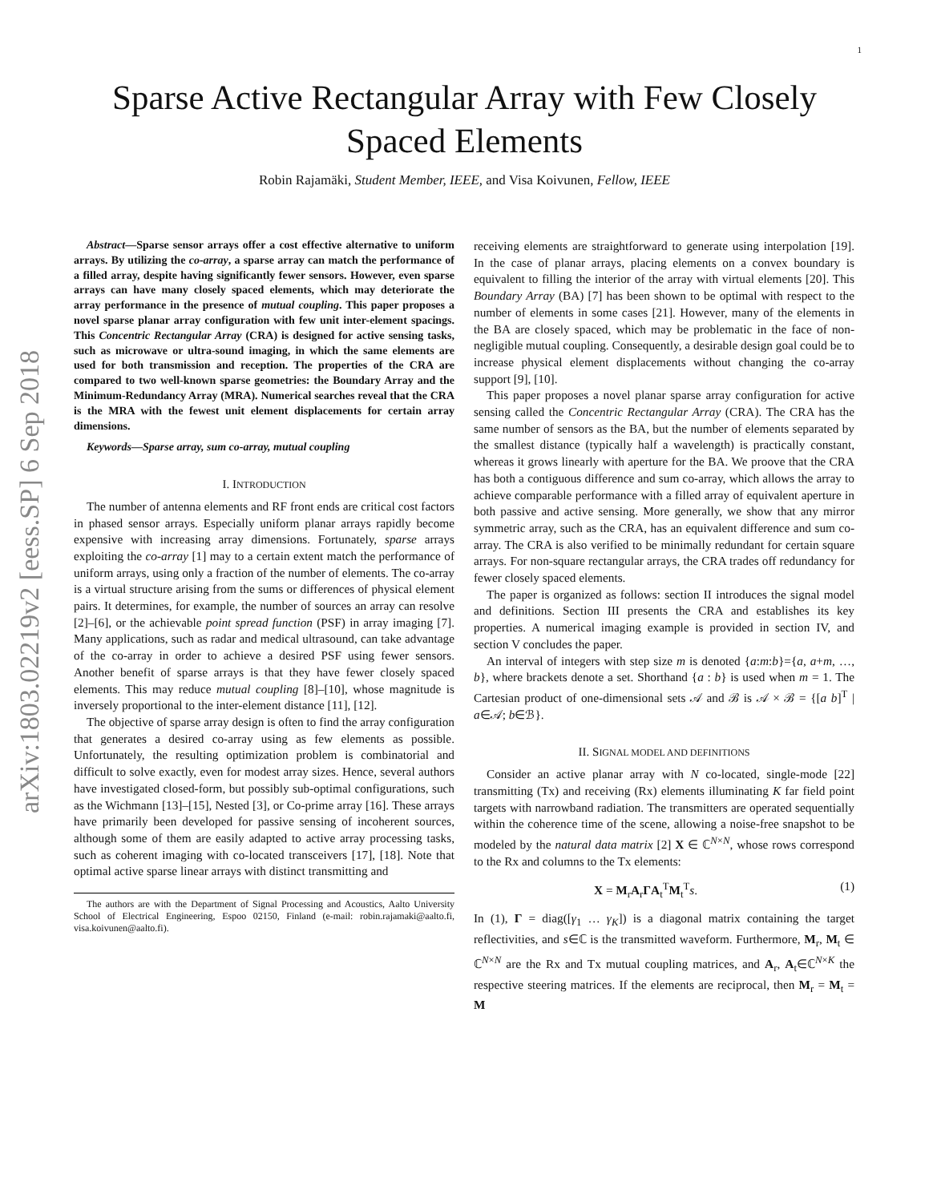1
arXiv:1803.02219v2 [eess.SP] 6 Sep 2018
Sparse Active Rectangular Array with Few Closely
Spaced Elements
Robin Rajamäki, Student Member, IEEE, and Visa Koivunen, Fellow, IEEE
Abstract—Sparse sensor arrays offer a cost effective alternative to uniform arrays. By utilizing the co-array, a sparse array can match the performance of a filled array, despite having significantly fewer sensors. However, even sparse arrays can have many closely spaced elements, which may deteriorate the array performance in the presence of mutual coupling. This paper proposes a novel sparse planar array configuration with few unit inter-element spacings. This Concentric Rectangular Array (CRA) is designed for active sensing tasks, such as microwave or ultra-sound imaging, in which the same elements are used for both transmission and reception. The properties of the CRA are compared to two well-known sparse geometries: the Boundary Array and the Minimum-Redundancy Array (MRA). Numerical searches reveal that the CRA is the MRA with the fewest unit element displacements for certain array dimensions.
Keywords—Sparse array, sum co-array, mutual coupling
I. INTRODUCTION
The number of antenna elements and RF front ends are critical cost factors in phased sensor arrays. Especially uniform planar arrays rapidly become expensive with increasing array dimensions. Fortunately, sparse arrays exploiting the co-array [1] may to a certain extent match the performance of uniform arrays, using only a fraction of the number of elements. The co-array is a virtual structure arising from the sums or differences of physical element pairs. It determines, for example, the number of sources an array can resolve [2]–[6], or the achievable point spread function (PSF) in array imaging [7]. Many applications, such as radar and medical ultrasound, can take advantage of the co-array in order to achieve a desired PSF using fewer sensors. Another benefit of sparse arrays is that they have fewer closely spaced elements. This may reduce mutual coupling [8]–[10], whose magnitude is inversely proportional to the inter-element distance [11], [12].
The objective of sparse array design is often to find the array configuration that generates a desired co-array using as few elements as possible. Unfortunately, the resulting optimization problem is combinatorial and difficult to solve exactly, even for modest array sizes. Hence, several authors have investigated closed-form, but possibly sub-optimal configurations, such as the Wichmann [13]–[15], Nested [3], or Co-prime array [16]. These arrays have primarily been developed for passive sensing of incoherent sources, although some of them are easily adapted to active array processing tasks, such as coherent imaging with co-located transceivers [17], [18]. Note that optimal active sparse linear arrays with distinct transmitting and
The authors are with the Department of Signal Processing and Acoustics, Aalto University School of Electrical Engineering, Espoo 02150, Finland (e-mail: robin.rajamaki@aalto.fi, visa.koivunen@aalto.fi).
receiving elements are straightforward to generate using interpolation [19]. In the case of planar arrays, placing elements on a convex boundary is equivalent to filling the interior of the array with virtual elements [20]. This Boundary Array (BA) [7] has been shown to be optimal with respect to the number of elements in some cases [21]. However, many of the elements in the BA are closely spaced, which may be problematic in the face of non-negligible mutual coupling. Consequently, a desirable design goal could be to increase physical element displacements without changing the co-array support [9], [10].
This paper proposes a novel planar sparse array configuration for active sensing called the Concentric Rectangular Array (CRA). The CRA has the same number of sensors as the BA, but the number of elements separated by the smallest distance (typically half a wavelength) is practically constant, whereas it grows linearly with aperture for the BA. We proove that the CRA has both a contiguous difference and sum co-array, which allows the array to achieve comparable performance with a filled array of equivalent aperture in both passive and active sensing. More generally, we show that any mirror symmetric array, such as the CRA, has an equivalent difference and sum co-array. The CRA is also verified to be minimally redundant for certain square arrays. For non-square rectangular arrays, the CRA trades off redundancy for fewer closely spaced elements.
The paper is organized as follows: section II introduces the signal model and definitions. Section III presents the CRA and establishes its key properties. A numerical imaging example is provided in section IV, and section V concludes the paper.
An interval of integers with step size m is denoted {a:m:b}={a, a+m, …, b}, where brackets denote a set. Shorthand {a : b} is used when m = 1. The Cartesian product of one-dimensional sets 𝒜 and ℬ is 𝒜 × ℬ = {[a b]<sup>T</sup> | a∈𝒜; b∈ℬ}.
II. SIGNAL MODEL AND DEFINITIONS
Consider an active planar array with N co-located, single-mode [22] transmitting (Tx) and receiving (Rx) elements illuminating K far field point targets with narrowband radiation. The transmitters are operated sequentially within the coherence time of the scene, allowing a noise-free snapshot to be modeled by the natural data matrix [2] X ∈ ℂ<sup>N×N</sup>, whose rows correspond to the Rx and columns to the Tx elements:
X = M<sub>r</sub>A<sub>r</sub>ΓA<sub>t</sub><sup>T</sup>M<sub>t</sub><sup>T</sup>s. (1)
In (1), Γ = diag([γ<sub>1</sub> … γ<sub>K</sub>]) is a diagonal matrix containing the target reflectivities, and s∈ℂ is the transmitted waveform. Furthermore, M<sub>r</sub>, M<sub>t</sub> ∈ ℂ<sup>N×N</sup> are the Rx and Tx mutual coupling matrices, and A<sub>r</sub>, A<sub>t</sub>∈ℂ<sup>N×K</sup> the respective steering matrices. If the elements are reciprocal, then M<sub>r</sub> = M<sub>t</sub> = M